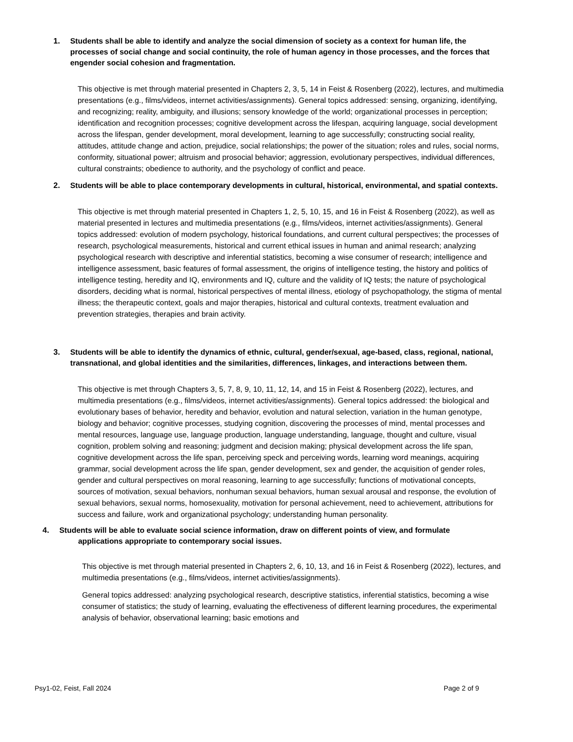1. Students shall be able to identify and analyze the social dimension of society as a context for human life, the processes of social change and social continuity, the role of human agency in those processes, and the forces that engender social cohesion and fragmentation.
This objective is met through material presented in Chapters 2, 3, 5, 14 in Feist & Rosenberg (2022), lectures, and multimedia presentations (e.g., films/videos, internet activities/assignments). General topics addressed: sensing, organizing, identifying, and recognizing; reality, ambiguity, and illusions; sensory knowledge of the world; organizational processes in perception; identification and recognition processes; cognitive development across the lifespan, acquiring language, social development across the lifespan, gender development, moral development, learning to age successfully; constructing social reality, attitudes, attitude change and action, prejudice, social relationships; the power of the situation; roles and rules, social norms, conformity, situational power; altruism and prosocial behavior; aggression, evolutionary perspectives, individual differences, cultural constraints; obedience to authority, and the psychology of conflict and peace.
2. Students will be able to place contemporary developments in cultural, historical, environmental, and spatial contexts.
This objective is met through material presented in Chapters 1, 2, 5, 10, 15, and 16 in Feist & Rosenberg (2022), as well as material presented in lectures and multimedia presentations (e.g., films/videos, internet activities/assignments). General topics addressed: evolution of modern psychology, historical foundations, and current cultural perspectives; the processes of research, psychological measurements, historical and current ethical issues in human and animal research; analyzing psychological research with descriptive and inferential statistics, becoming a wise consumer of research; intelligence and intelligence assessment, basic features of formal assessment, the origins of intelligence testing, the history and politics of intelligence testing, heredity and IQ, environments and IQ, culture and the validity of IQ tests; the nature of psychological disorders, deciding what is normal, historical perspectives of mental illness, etiology of psychopathology, the stigma of mental illness; the therapeutic context, goals and major therapies, historical and cultural contexts, treatment evaluation and prevention strategies, therapies and brain activity.
3. Students will be able to identify the dynamics of ethnic, cultural, gender/sexual, age-based, class, regional, national, transnational, and global identities and the similarities, differences, linkages, and interactions between them.
This objective is met through Chapters 3, 5, 7, 8, 9, 10, 11, 12, 14, and 15 in Feist & Rosenberg (2022), lectures, and multimedia presentations (e.g., films/videos, internet activities/assignments). General topics addressed: the biological and evolutionary bases of behavior, heredity and behavior, evolution and natural selection, variation in the human genotype, biology and behavior; cognitive processes, studying cognition, discovering the processes of mind, mental processes and mental resources, language use, language production, language understanding, language, thought and culture, visual cognition, problem solving and reasoning; judgment and decision making; physical development across the life span, cognitive development across the life span, perceiving speck and perceiving words, learning word meanings, acquiring grammar, social development across the life span, gender development, sex and gender, the acquisition of gender roles, gender and cultural perspectives on moral reasoning, learning to age successfully; functions of motivational concepts, sources of motivation, sexual behaviors, nonhuman sexual behaviors, human sexual arousal and response, the evolution of sexual behaviors, sexual norms, homosexuality, motivation for personal achievement, need to achievement, attributions for success and failure, work and organizational psychology; understanding human personality.
4. Students will be able to evaluate social science information, draw on different points of view, and formulate
applications appropriate to contemporary social issues.
This objective is met through material presented in Chapters 2, 6, 10, 13, and 16 in Feist & Rosenberg (2022), lectures, and multimedia presentations (e.g., films/videos, internet activities/assignments).
General topics addressed: analyzing psychological research, descriptive statistics, inferential statistics, becoming a wise consumer of statistics; the study of learning, evaluating the effectiveness of different learning procedures, the experimental analysis of behavior, observational learning; basic emotions and
Psy1-02, Feist, Fall 2024 Page 2 of 9